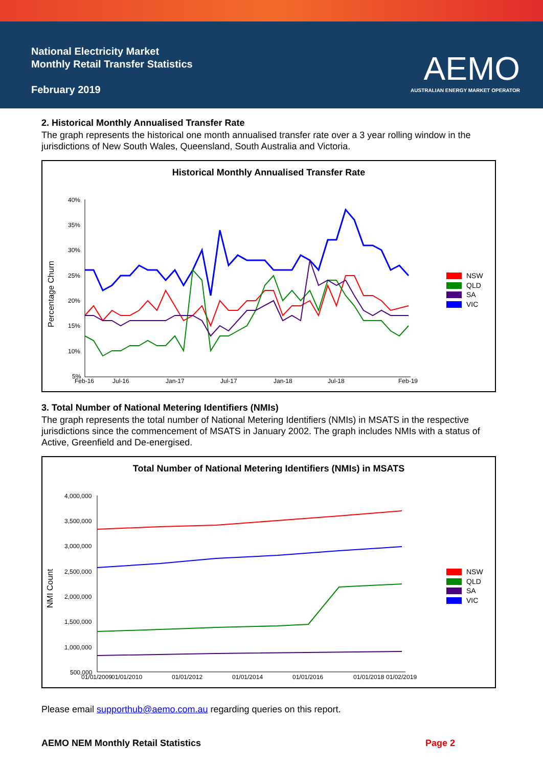National Electricity Market
Monthly Retail Transfer Statistics
February 2019
AEMO
AUSTRALIAN ENERGY MARKET OPERATOR
2. Historical Monthly Annualised Transfer Rate
The graph represents the historical one month annualised transfer rate over a 3 year rolling window in the jurisdictions of New South Wales, Queensland, South Australia and Victoria.
Historical Monthly Annualised Transfer Rate
40%
35%
30%
25%
20%
15%
10%
5%
Feb-16
Jul-16
Jan-17
Jul-17
Jan-18
Jul-18
Feb-19
Percentage Churn
NSW
QLD
SA
VIC
3. Total Number of National Metering Identifiers (NMIs)
The graph represents the total number of National Metering Identifiers (NMIs) in MSATS in the respective jurisdictions since the commencement of MSATS in January 2002. The graph includes NMIs with a status of Active, Greenfield and De-energised.
Total Number of National Metering Identifiers (NMIs) in MSATS
4,000,000
3,500,000
3,000,000
2,500,000
2,000,000
1,500,000
1,000,000
500,000
01/01/2009
01/01/2010
01/01/2012
01/01/2014
01/01/2016
01/01/2018
01/02/2019
NMI Count
NSW
QLD
SA
VIC
Please email supporthub@aemo.com.au regarding queries on this report.
AEMO NEM Monthly Retail Statistics Page 2